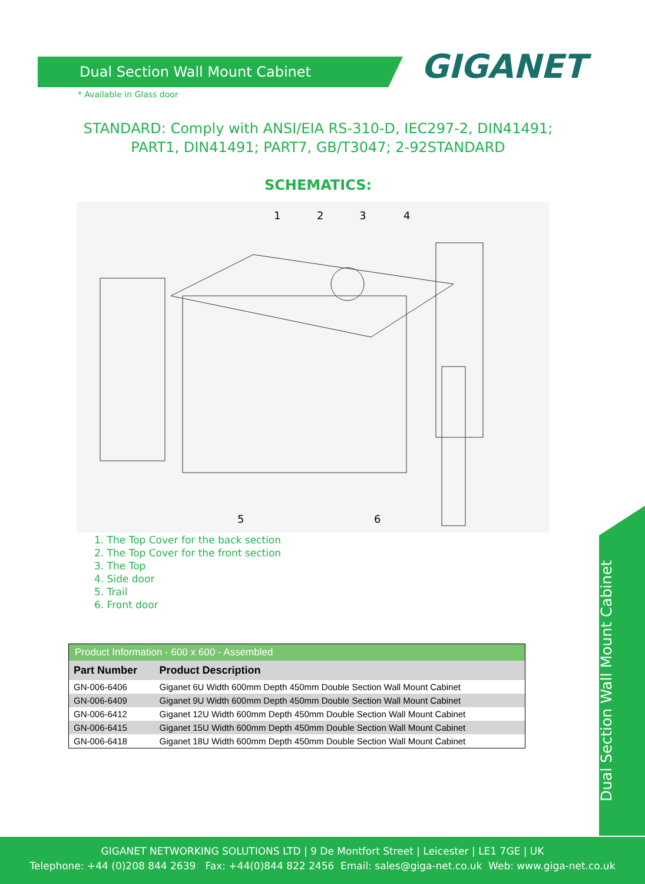Dual Section Wall Mount Cabinet
* Available in Glass door
GIGANET
STANDARD: Comply with ANSI/EIA RS-310-D, IEC297-2, DIN41491;
PART1, DIN41491; PART7, GB/T3047; 2-92STANDARD
SCHEMATICS:
1
2
3
4
5
6
1. The Top Cover for the back section
2. The Top Cover for the front section
3. The Top
4. Side door
5. Trail
6. Front door
| Product Information - 600 x 600 - Assembled | |
| Part Number | Product Description |
| GN-006-6406 | Giganet 6U Width 600mm Depth 450mm Double Section Wall Mount Cabinet |
| GN-006-6409 | Giganet 9U Width 600mm Depth 450mm Double Section Wall Mount Cabinet |
| GN-006-6412 | Giganet 12U Width 600mm Depth 450mm Double Section Wall Mount Cabinet |
| GN-006-6415 | Giganet 15U Width 600mm Depth 450mm Double Section Wall Mount Cabinet |
| GN-006-6418 | Giganet 18U Width 600mm Depth 450mm Double Section Wall Mount Cabinet |
Dual Section Wall Mount Cabinet
GIGANET NETWORKING SOLUTIONS LTD | 9 De Montfort Street | Leicester | LE1 7GE | UK
Telephone: +44 (0)208 844 2639 Fax: +44(0)844 822 2456 Email: sales@giga-net.co.uk Web: www.giga-net.co.uk